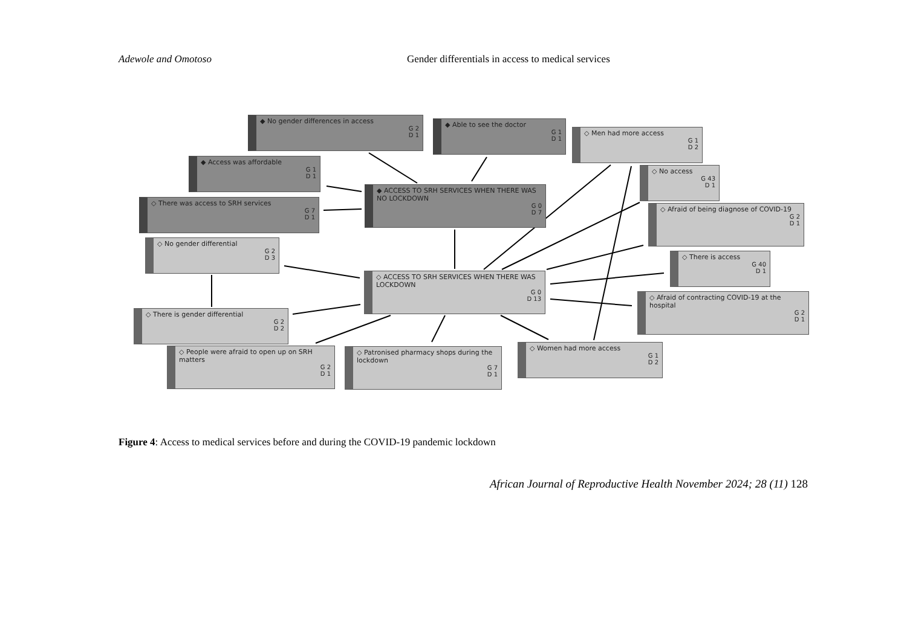Adewole and Omotoso
Gender differentials in access to medical services
◆ No gender differences in access
G 2
D 1
◆ Able to see the doctor
G 1
D 1
◇ Men had more access
G 1
D 2
◆ Access was affordable
G 1
D 1
◇ No access
G 43
D 1
◆ ACCESS TO SRH SERVICES WHEN THERE WAS NO LOCKDOWN
G 0
D 7
◇ There was access to SRH services
G 7
D 1
◇ Afraid of being diagnose of COVID-19
G 2
D 1
◇ No gender differential
G 2
D 3
◇ There is access
G 40
D 1
◇ ACCESS TO SRH SERVICES WHEN THERE WAS LOCKDOWN
G 0
D 13
◇ Afraid of contracting COVID-19 at the hospital
G 2
D 1
◇ There is gender differential
G 2
D 2
◇ People were afraid to open up on SRH matters
G 2
D 1
◇ Patronised pharmacy shops during the lockdown
G 7
D 1
◇ Women had more access
G 1
D 2
Figure 4: Access to medical services before and during the COVID-19 pandemic lockdown
African Journal of Reproductive Health November 2024; 28 (11) 128